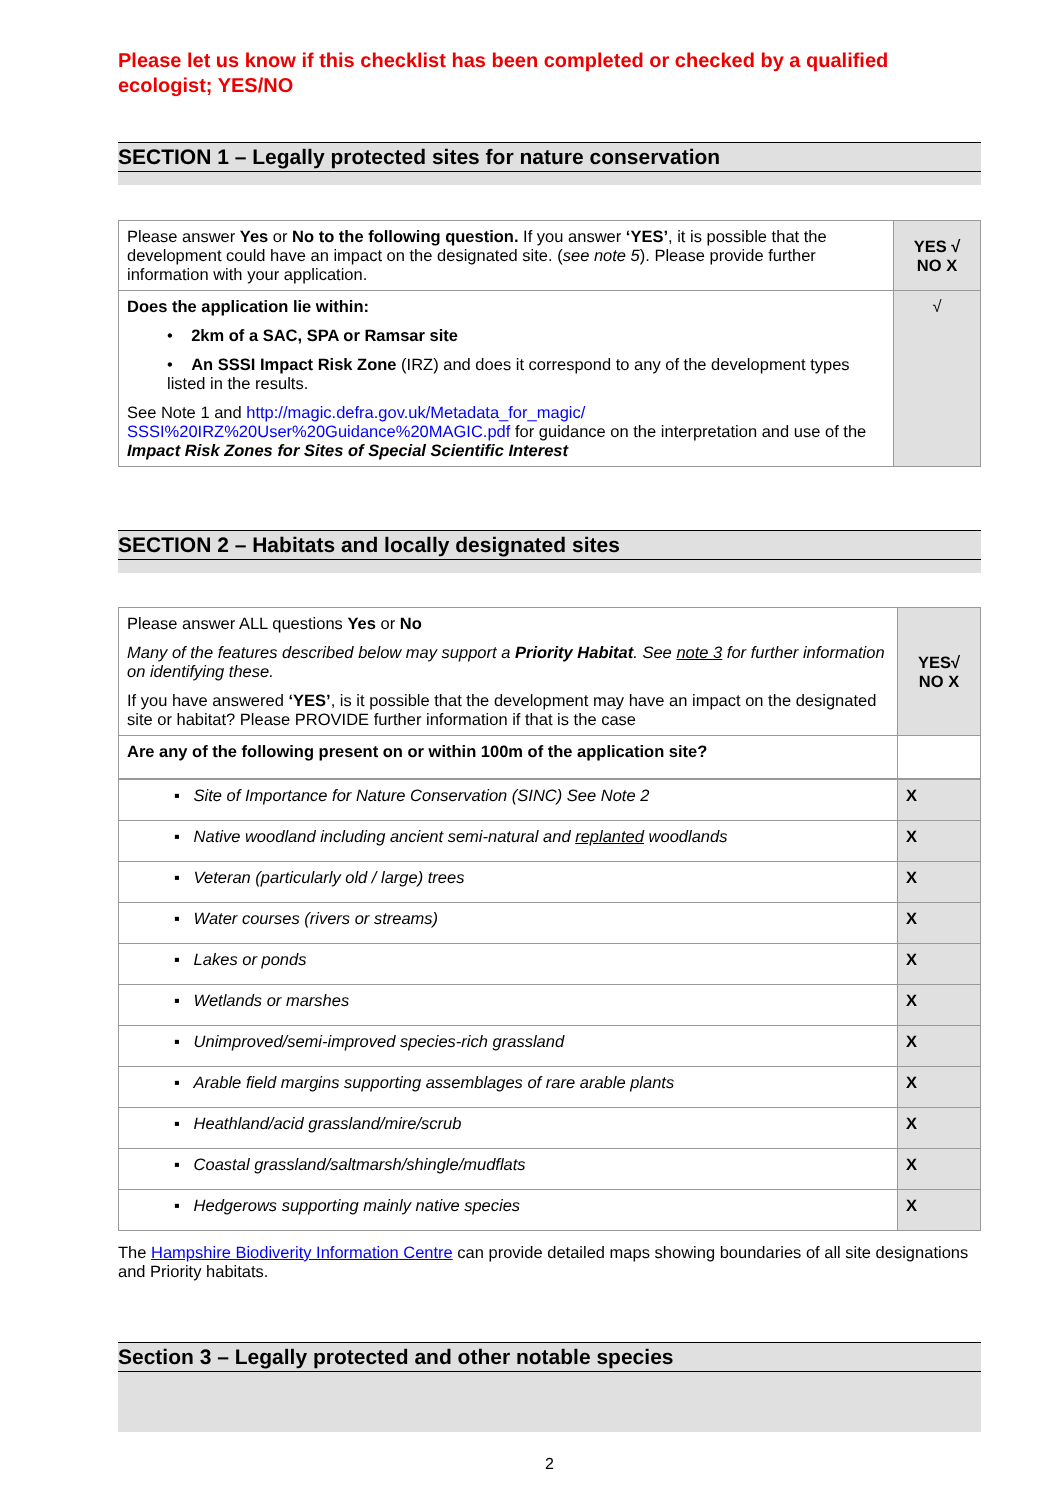Please let us know if this checklist has been completed or checked by a qualified ecologist; YES/NO
SECTION 1 – Legally protected sites for nature conservation
| Please answer Yes or No to the following question. If you answer ‘YES’ , it is possible that the development could have an impact on the designated site. ( see note 5 ). Please provide further information with your application. | YES √ NO X |
| Does the application lie within: • 2km of a SAC, SPA or Ramsar site • An SSSI Impact Risk Zone (IRZ) and does it correspond to any of the development types listed in the results. See Note 1 and http://magic.defra.gov.uk/Metadata_for_magic/ SSSI%20IRZ%20User%20Guidance%20MAGIC.pdf for guidance on the interpretation and use of the Impact Risk Zones for Sites of Special Scientific Interest | √ |
SECTION 2 – Habitats and locally designated sites
| Please answer ALL questions Yes or No Many of the features described below may support a Priority Habitat . See note 3 for further information on identifying these. If you have answered ‘YES’ , is it possible that the development may have an impact on the designated site or habitat? Please PROVIDE further information if that is the case | YES√ NO X |
| Are any of the following present on or within 100m of the application site? | |
| ▪ Site of Importance for Nature Conservation (SINC) See Note 2 | X |
| ▪ Native woodland including ancient semi-natural and replanted woodlands | X |
| ▪ Veteran (particularly old / large) trees | X |
| ▪ Water courses (rivers or streams) | X |
| ▪ Lakes or ponds | X |
| ▪ Wetlands or marshes | X |
| ▪ Unimproved/semi-improved species-rich grassland | X |
| ▪ Arable field margins supporting assemblages of rare arable plants | X |
| ▪ Heathland/acid grassland/mire/scrub | X |
| ▪ Coastal grassland/saltmarsh/shingle/mudflats | X |
| ▪ Hedgerows supporting mainly native species | X |
The Hampshire Biodiverity Information Centre can provide detailed maps showing boundaries of all site designations and Priority habitats.
Section 3 – Legally protected and other notable species
2